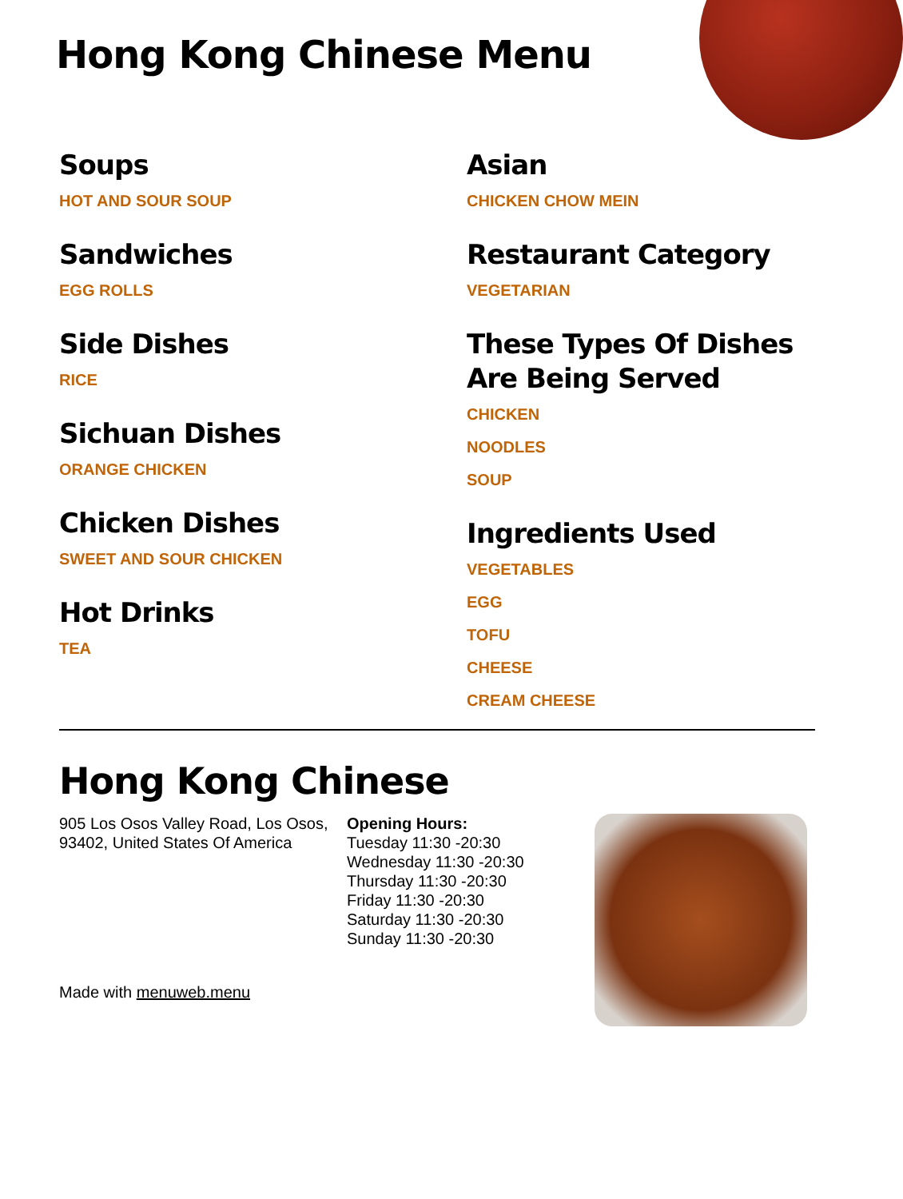Hong Kong Chinese Menu
Soups
HOT AND SOUR SOUP
Sandwiches
EGG ROLLS
Side Dishes
RICE
Sichuan Dishes
ORANGE CHICKEN
Chicken Dishes
SWEET AND SOUR CHICKEN
Hot Drinks
TEA
Asian
CHICKEN CHOW MEIN
Restaurant Category
VEGETARIAN
These Types Of Dishes Are Being Served
CHICKEN
NOODLES
SOUP
Ingredients Used
VEGETABLES
EGG
TOFU
CHEESE
CREAM CHEESE
Hong Kong Chinese
905 Los Osos Valley Road, Los Osos, 93402, United States Of America
Opening Hours:
Tuesday 11:30 -20:30
Wednesday 11:30 -20:30
Thursday 11:30 -20:30
Friday 11:30 -20:30
Saturday 11:30 -20:30
Sunday 11:30 -20:30
Made with menuweb.menu